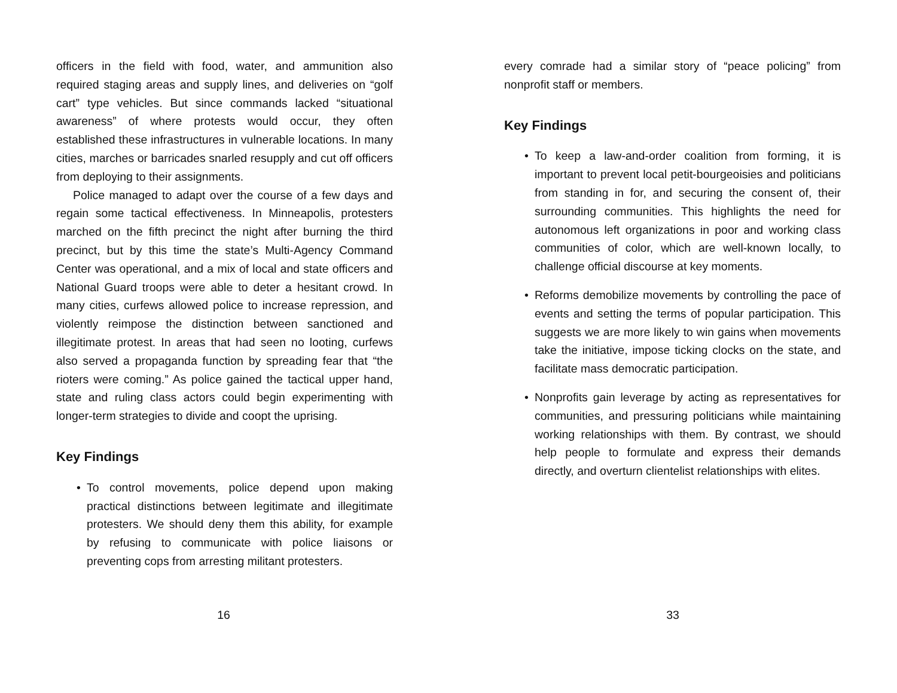officers in the field with food, water, and ammunition also required staging areas and supply lines, and deliveries on “golf cart” type vehicles. But since commands lacked “situational awareness” of where protests would occur, they often established these infrastructures in vulnerable locations. In many cities, marches or barricades snarled resupply and cut off officers from deploying to their assignments.
Police managed to adapt over the course of a few days and regain some tactical effectiveness. In Minneapolis, protesters marched on the fifth precinct the night after burning the third precinct, but by this time the state’s Multi-Agency Command Center was operational, and a mix of local and state officers and National Guard troops were able to deter a hesitant crowd. In many cities, curfews allowed police to increase repression, and violently reimpose the distinction between sanctioned and illegitimate protest. In areas that had seen no looting, curfews also served a propaganda function by spreading fear that “the rioters were coming.” As police gained the tactical upper hand, state and ruling class actors could begin experimenting with longer-term strategies to divide and coopt the uprising.
Key Findings
• To control movements, police depend upon making practical distinctions between legitimate and illegitimate protesters. We should deny them this ability, for example by refusing to communicate with police liaisons or preventing cops from arresting militant protesters.
16
every comrade had a similar story of “peace policing” from nonprofit staff or members.
Key Findings
• To keep a law-and-order coalition from forming, it is important to prevent local petit-bourgeoisies and politicians from standing in for, and securing the consent of, their surrounding communities. This highlights the need for autonomous left organizations in poor and working class communities of color, which are well-known locally, to challenge official discourse at key moments.
• Reforms demobilize movements by controlling the pace of events and setting the terms of popular participation. This suggests we are more likely to win gains when movements take the initiative, impose ticking clocks on the state, and facilitate mass democratic participation.
• Nonprofits gain leverage by acting as representatives for communities, and pressuring politicians while maintaining working relationships with them. By contrast, we should help people to formulate and express their demands directly, and overturn clientelist relationships with elites.
33